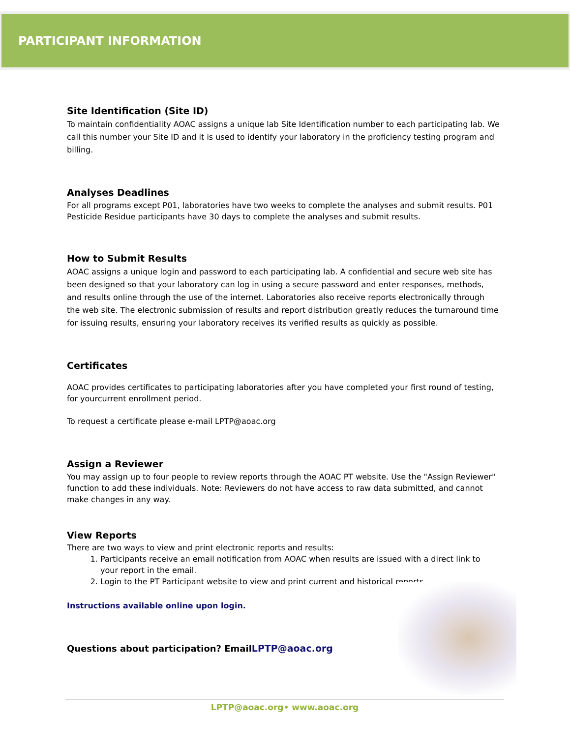PARTICIPANT INFORMATION
Site Identification (Site ID)
To maintain confidentiality AOAC assigns a unique lab Site Identification number to each participating lab. We call this number your Site ID and it is used to identify your laboratory in the proficiency testing program and billing.
Analyses Deadlines
For all programs except P01, laboratories have two weeks to complete the analyses and submit results. P01 Pesticide Residue participants have 30 days to complete the analyses and submit results.
How to Submit Results
AOAC assigns a unique login and password to each participating lab. A confidential and secure web site has been designed so that your laboratory can log in using a secure password and enter responses, methods, and results online through the use of the internet. Laboratories also receive reports electronically through the web site. The electronic submission of results and report distribution greatly reduces the turnaround time for issuing results, ensuring your laboratory receives its verified results as quickly as possible.
Certificates
AOAC provides certificates to participating laboratories after you have completed your first round of testing, for yourcurrent enrollment period.
To request a certificate please e-mail LPTP@aoac.org
Assign a Reviewer
You may assign up to four people to review reports through the AOAC PT website. Use the "Assign Reviewer" function to add these individuals. Note: Reviewers do not have access to raw data submitted, and cannot make changes in any way.
View Reports
There are two ways to view and print electronic reports and results:
1. Participants receive an email notification from AOAC when results are issued with a direct link to your report in the email.
2. Login to the PT Participant website to view and print current and historical reports.
Instructions available online upon login.
Questions about participation? EmailLPTP@aoac.org
LPTP@aoac.org• www.aoac.org